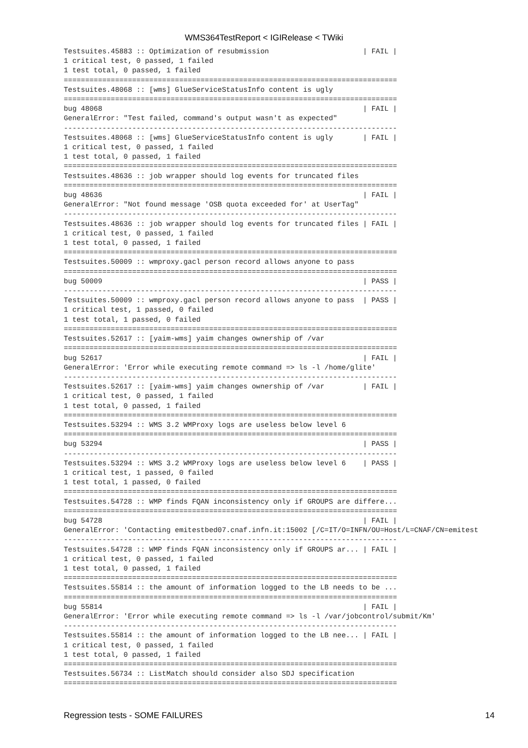WMS364TestReport < IGIRelease < TWiki
Testsuites.45883 :: Optimization of resubmission                      | FAIL |
1 critical test, 0 passed, 1 failed
1 test total, 0 passed, 1 failed
==============================================================================
Testsuites.48068 :: [wms] GlueServiceStatusInfo content is ugly
==============================================================================
bug 48068                                                             | FAIL |
GeneralError: "Test failed, command's output wasn't as expected"
------------------------------------------------------------------------------
Testsuites.48068 :: [wms] GlueServiceStatusInfo content is ugly       | FAIL |
1 critical test, 0 passed, 1 failed
1 test total, 0 passed, 1 failed
==============================================================================
Testsuites.48636 :: job wrapper should log events for truncated files
==============================================================================
bug 48636                                                             | FAIL |
GeneralError: "Not found message 'OSB quota exceeded for' at UserTag"
------------------------------------------------------------------------------
Testsuites.48636 :: job wrapper should log events for truncated files | FAIL |
1 critical test, 0 passed, 1 failed
1 test total, 0 passed, 1 failed
==============================================================================
Testsuites.50009 :: wmproxy.gacl person record allows anyone to pass
==============================================================================
bug 50009                                                             | PASS |
------------------------------------------------------------------------------
Testsuites.50009 :: wmproxy.gacl person record allows anyone to pass  | PASS |
1 critical test, 1 passed, 0 failed
1 test total, 1 passed, 0 failed
==============================================================================
Testsuites.52617 :: [yaim-wms] yaim changes ownership of /var
==============================================================================
bug 52617                                                             | FAIL |
GeneralError: 'Error while executing remote command => ls -l /home/glite'
------------------------------------------------------------------------------
Testsuites.52617 :: [yaim-wms] yaim changes ownership of /var         | FAIL |
1 critical test, 0 passed, 1 failed
1 test total, 0 passed, 1 failed
==============================================================================
Testsuites.53294 :: WMS 3.2 WMProxy logs are useless below level 6
==============================================================================
bug 53294                                                             | PASS |
------------------------------------------------------------------------------
Testsuites.53294 :: WMS 3.2 WMProxy logs are useless below level 6    | PASS |
1 critical test, 1 passed, 0 failed
1 test total, 1 passed, 0 failed
==============================================================================
Testsuites.54728 :: WMP finds FQAN inconsistency only if GROUPS are differe...
==============================================================================
bug 54728                                                             | FAIL |
GeneralError: 'Contacting emitestbed07.cnaf.infn.it:15002 [/C=IT/O=INFN/OU=Host/L=CNAF/CN=emitest
------------------------------------------------------------------------------
Testsuites.54728 :: WMP finds FQAN inconsistency only if GROUPS ar... | FAIL |
1 critical test, 0 passed, 1 failed
1 test total, 0 passed, 1 failed
==============================================================================
Testsuites.55814 :: the amount of information logged to the LB needs to be ...
==============================================================================
bug 55814                                                             | FAIL |
GeneralError: 'Error while executing remote command => ls -l /var/jobcontrol/submit/Km'
------------------------------------------------------------------------------
Testsuites.55814 :: the amount of information logged to the LB nee... | FAIL |
1 critical test, 0 passed, 1 failed
1 test total, 0 passed, 1 failed
==============================================================================
Testsuites.56734 :: ListMatch should consider also SDJ specification
==============================================================================
Regression tests - SOME FAILURES 14